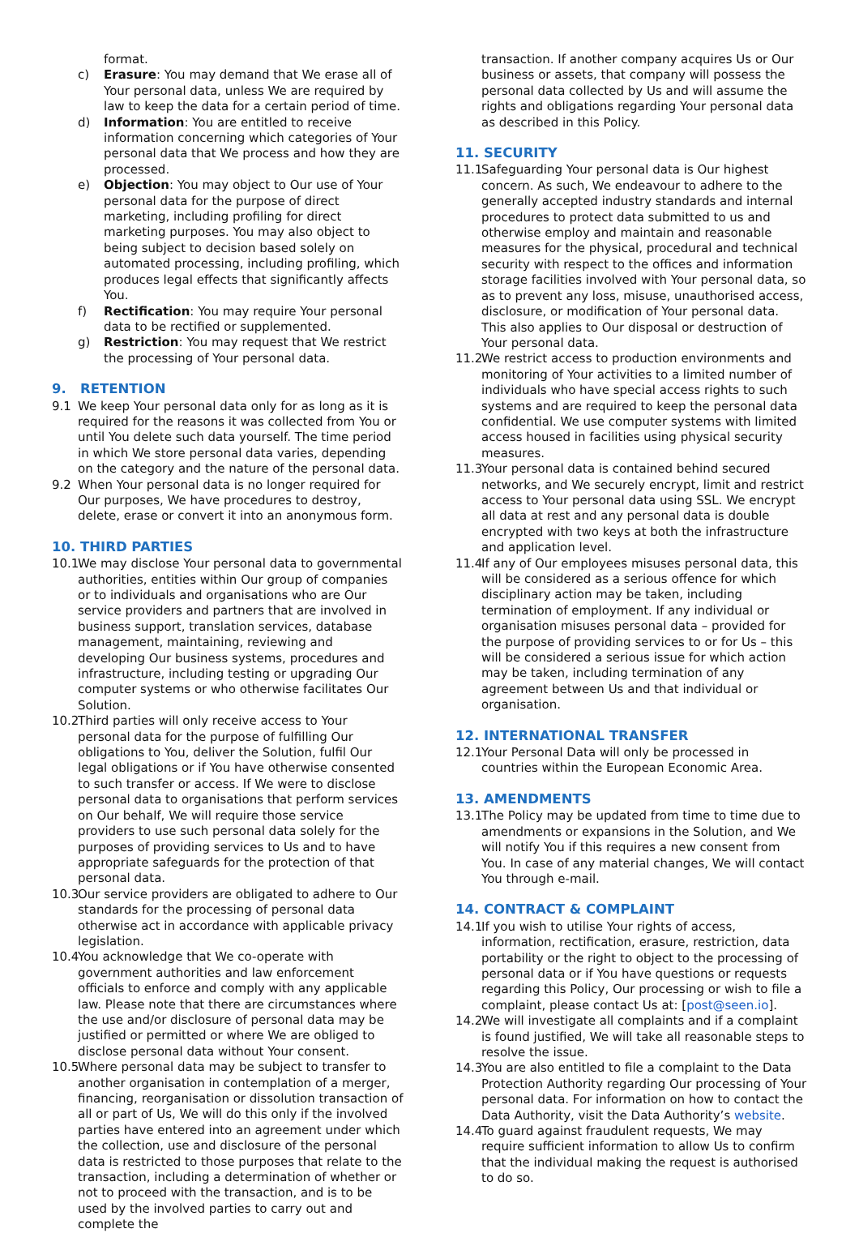format.
c) Erasure: You may demand that We erase all of Your personal data, unless We are required by law to keep the data for a certain period of time.
d) Information: You are entitled to receive information concerning which categories of Your personal data that We process and how they are processed.
e) Objection: You may object to Our use of Your personal data for the purpose of direct marketing, including profiling for direct marketing purposes. You may also object to being subject to decision based solely on automated processing, including profiling, which produces legal effects that significantly affects You.
f) Rectification: You may require Your personal data to be rectified or supplemented.
g) Restriction: You may request that We restrict the processing of Your personal data.
9. RETENTION
9.1 We keep Your personal data only for as long as it is required for the reasons it was collected from You or until You delete such data yourself. The time period in which We store personal data varies, depending on the category and the nature of the personal data.
9.2 When Your personal data is no longer required for Our purposes, We have procedures to destroy, delete, erase or convert it into an anonymous form.
10. THIRD PARTIES
10.1
We may disclose Your personal data to governmental authorities, entities within Our group of companies or to individuals and organisations who are Our service providers and partners that are involved in business support, translation services, database management, maintaining, reviewing and developing Our business systems, procedures and infrastructure, including testing or upgrading Our computer systems or who otherwise facilitates Our Solution.
10.2
Third parties will only receive access to Your personal data for the purpose of fulfilling Our obligations to You, deliver the Solution, fulfil Our legal obligations or if You have otherwise consented to such transfer or access. If We were to disclose personal data to organisations that perform services on Our behalf, We will require those service providers to use such personal data solely for the purposes of providing services to Us and to have appropriate safeguards for the protection of that personal data.
10.3
Our service providers are obligated to adhere to Our standards for the processing of personal data otherwise act in accordance with applicable privacy legislation.
10.4
You acknowledge that We co-operate with government authorities and law enforcement officials to enforce and comply with any applicable law. Please note that there are circumstances where the use and/or disclosure of personal data may be justified or permitted or where We are obliged to disclose personal data without Your consent.
10.5
Where personal data may be subject to transfer to another organisation in contemplation of a merger, financing, reorganisation or dissolution transaction of all or part of Us, We will do this only if the involved parties have entered into an agreement under which the collection, use and disclosure of the personal data is restricted to those purposes that relate to the transaction, including a determination of whether or not to proceed with the transaction, and is to be used by the involved parties to carry out and complete the
transaction. If another company acquires Us or Our business or assets, that company will possess the personal data collected by Us and will assume the rights and obligations regarding Your personal data as described in this Policy.
11. SECURITY
11.1
Safeguarding Your personal data is Our highest concern. As such, We endeavour to adhere to the generally accepted industry standards and internal procedures to protect data submitted to us and otherwise employ and maintain and reasonable measures for the physical, procedural and technical security with respect to the offices and information storage facilities involved with Your personal data, so as to prevent any loss, misuse, unauthorised access, disclosure, or modification of Your personal data. This also applies to Our disposal or destruction of Your personal data.
11.2
We restrict access to production environments and monitoring of Your activities to a limited number of individuals who have special access rights to such systems and are required to keep the personal data confidential. We use computer systems with limited access housed in facilities using physical security measures.
11.3
Your personal data is contained behind secured networks, and We securely encrypt, limit and restrict access to Your personal data using SSL. We encrypt all data at rest and any personal data is double encrypted with two keys at both the infrastructure and application level.
11.4
If any of Our employees misuses personal data, this will be considered as a serious offence for which disciplinary action may be taken, including termination of employment. If any individual or organisation misuses personal data – provided for the purpose of providing services to or for Us – this will be considered a serious issue for which action may be taken, including termination of any agreement between Us and that individual or organisation.
12. INTERNATIONAL TRANSFER
12.1
Your Personal Data will only be processed in countries within the European Economic Area.
13. AMENDMENTS
13.1
The Policy may be updated from time to time due to amendments or expansions in the Solution, and We will notify You if this requires a new consent from You. In case of any material changes, We will contact You through e-mail.
14. CONTRACT & COMPLAINT
14.1
If you wish to utilise Your rights of access, information, rectification, erasure, restriction, data portability or the right to object to the processing of personal data or if You have questions or requests regarding this Policy, Our processing or wish to file a complaint, please contact Us at: [post@seen.io].
14.2
We will investigate all complaints and if a complaint is found justified, We will take all reasonable steps to resolve the issue.
14.3
You are also entitled to file a complaint to the Data Protection Authority regarding Our processing of Your personal data. For information on how to contact the Data Authority, visit the Data Authority’s website.
14.4
To guard against fraudulent requests, We may require sufficient information to allow Us to confirm that the individual making the request is authorised to do so.